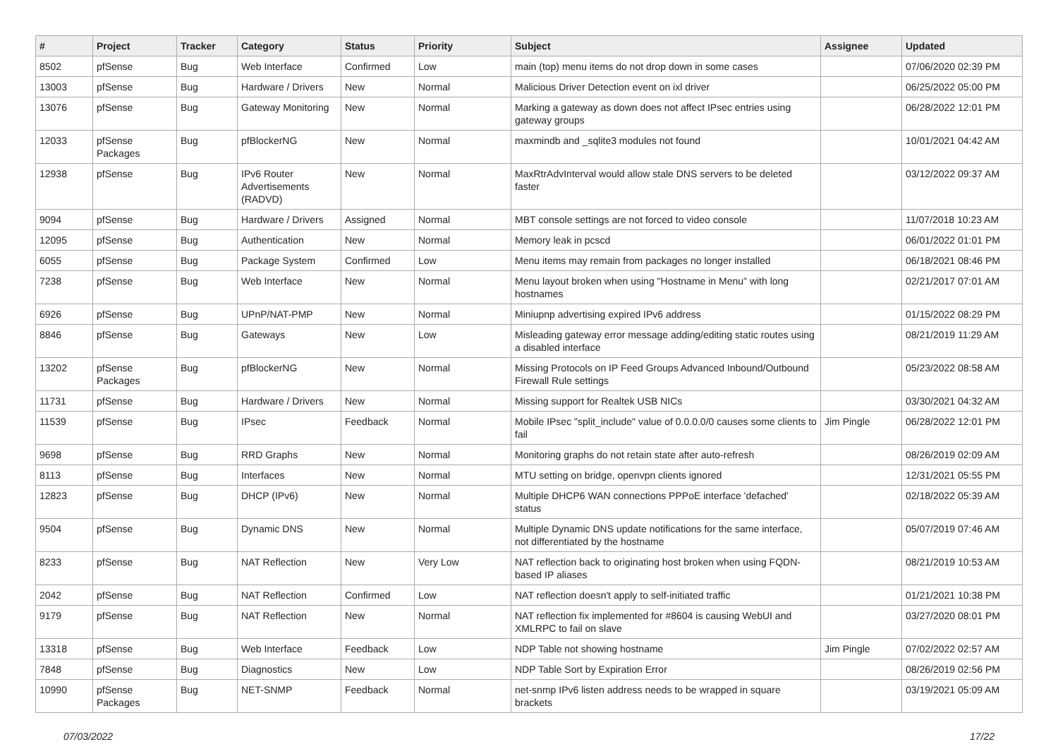| # | Project | Tracker | Category | Status | Priority | Subject | Assignee | Updated |
| --- | --- | --- | --- | --- | --- | --- | --- | --- |
| 8502 | pfSense | Bug | Web Interface | Confirmed | Low | main (top) menu items do not drop down in some cases | | 07/06/2020 02:39 PM |
| 13003 | pfSense | Bug | Hardware / Drivers | New | Normal | Malicious Driver Detection event on ixl driver | | 06/25/2022 05:00 PM |
| 13076 | pfSense | Bug | Gateway Monitoring | New | Normal | Marking a gateway as down does not affect IPsec entries using gateway groups | | 06/28/2022 12:01 PM |
| 12033 | pfSense Packages | Bug | pfBlockerNG | New | Normal | maxmindb and _sqlite3 modules not found | | 10/01/2021 04:42 AM |
| 12938 | pfSense | Bug | IPv6 Router Advertisements (RADVD) | New | Normal | MaxRtrAdvInterval would allow stale DNS servers to be deleted faster | | 03/12/2022 09:37 AM |
| 9094 | pfSense | Bug | Hardware / Drivers | Assigned | Normal | MBT console settings are not forced to video console | | 11/07/2018 10:23 AM |
| 12095 | pfSense | Bug | Authentication | New | Normal | Memory leak in pcscd | | 06/01/2022 01:01 PM |
| 6055 | pfSense | Bug | Package System | Confirmed | Low | Menu items may remain from packages no longer installed | | 06/18/2021 08:46 PM |
| 7238 | pfSense | Bug | Web Interface | New | Normal | Menu layout broken when using "Hostname in Menu" with long hostnames | | 02/21/2017 07:01 AM |
| 6926 | pfSense | Bug | UPnP/NAT-PMP | New | Normal | Miniupnp advertising expired IPv6 address | | 01/15/2022 08:29 PM |
| 8846 | pfSense | Bug | Gateways | New | Low | Misleading gateway error message adding/editing static routes using a disabled interface | | 08/21/2019 11:29 AM |
| 13202 | pfSense Packages | Bug | pfBlockerNG | New | Normal | Missing Protocols on IP Feed Groups Advanced Inbound/Outbound Firewall Rule settings | | 05/23/2022 08:58 AM |
| 11731 | pfSense | Bug | Hardware / Drivers | New | Normal | Missing support for Realtek USB NICs | | 03/30/2021 04:32 AM |
| 11539 | pfSense | Bug | IPsec | Feedback | Normal | Mobile IPsec "split_include" value of 0.0.0.0/0 causes some clients to fail | Jim Pingle | 06/28/2022 12:01 PM |
| 9698 | pfSense | Bug | RRD Graphs | New | Normal | Monitoring graphs do not retain state after auto-refresh | | 08/26/2019 02:09 AM |
| 8113 | pfSense | Bug | Interfaces | New | Normal | MTU setting on bridge, openvpn clients ignored | | 12/31/2021 05:55 PM |
| 12823 | pfSense | Bug | DHCP (IPv6) | New | Normal | Multiple DHCP6 WAN connections PPPoE interface 'defached' status | | 02/18/2022 05:39 AM |
| 9504 | pfSense | Bug | Dynamic DNS | New | Normal | Multiple Dynamic DNS update notifications for the same interface, not differentiated by the hostname | | 05/07/2019 07:46 AM |
| 8233 | pfSense | Bug | NAT Reflection | New | Very Low | NAT reflection back to originating host broken when using FQDN-based IP aliases | | 08/21/2019 10:53 AM |
| 2042 | pfSense | Bug | NAT Reflection | Confirmed | Low | NAT reflection doesn't apply to self-initiated traffic | | 01/21/2021 10:38 PM |
| 9179 | pfSense | Bug | NAT Reflection | New | Normal | NAT reflection fix implemented for #8604 is causing WebUI and XMLRPC to fail on slave | | 03/27/2020 08:01 PM |
| 13318 | pfSense | Bug | Web Interface | Feedback | Low | NDP Table not showing hostname | Jim Pingle | 07/02/2022 02:57 AM |
| 7848 | pfSense | Bug | Diagnostics | New | Low | NDP Table Sort by Expiration Error | | 08/26/2019 02:56 PM |
| 10990 | pfSense Packages | Bug | NET-SNMP | Feedback | Normal | net-snmp IPv6 listen address needs to be wrapped in square brackets | | 03/19/2021 05:09 AM |
07/03/2022 17/22